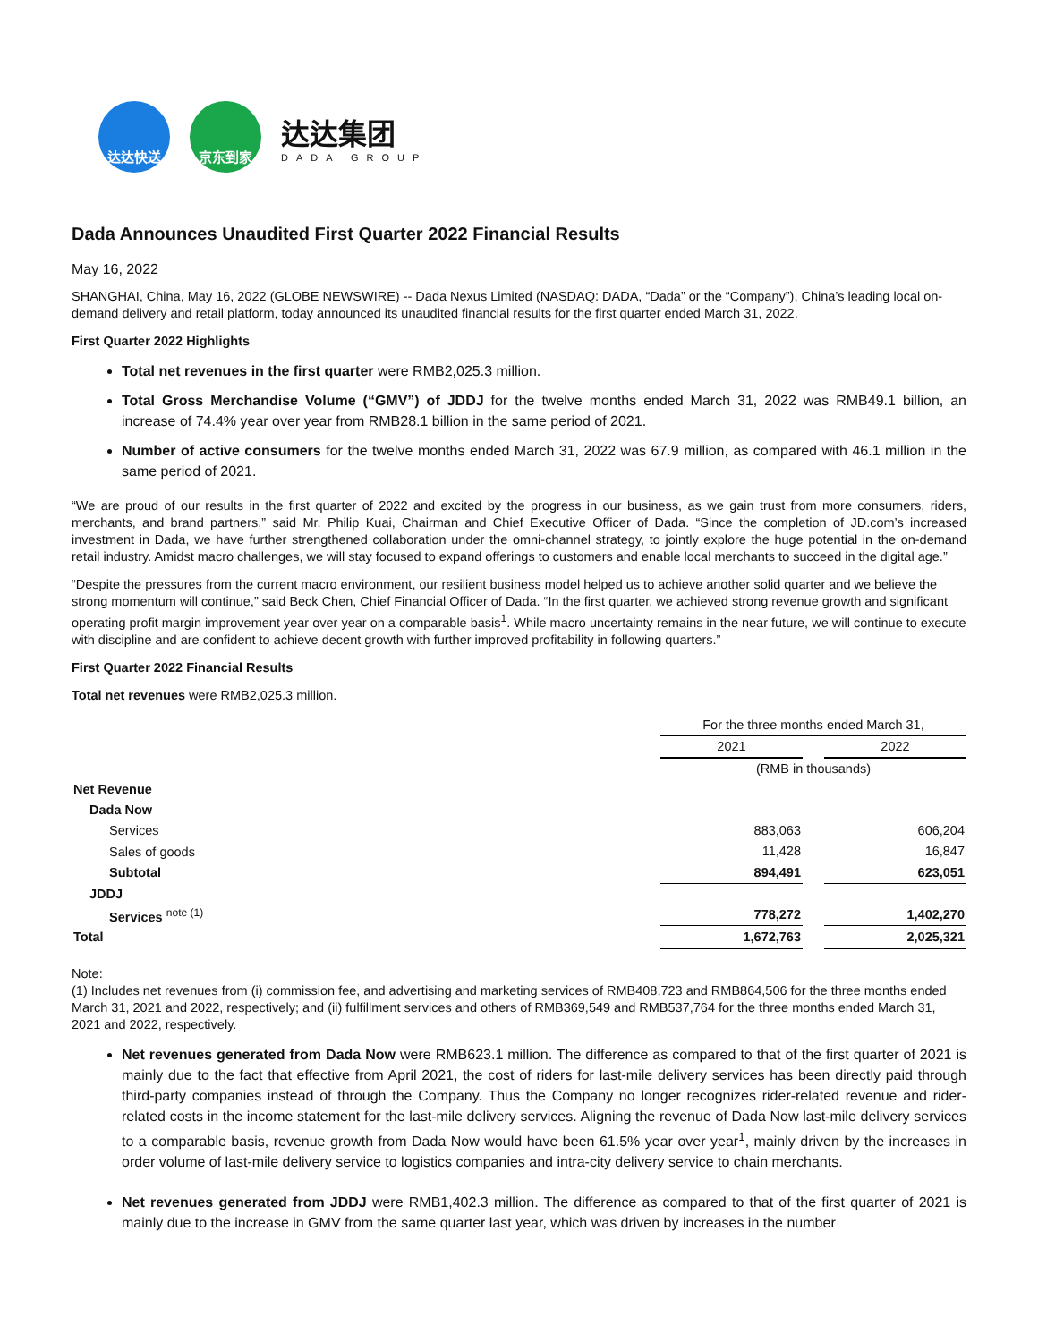达达快送 京东到家
达达集团
DADA GROUP
Dada Announces Unaudited First Quarter 2022 Financial Results
May 16, 2022
SHANGHAI, China, May 16, 2022 (GLOBE NEWSWIRE) -- Dada Nexus Limited (NASDAQ: DADA, “Dada” or the “Company”), China’s leading local on-demand delivery and retail platform, today announced its unaudited financial results for the first quarter ended March 31, 2022.
First Quarter 2022 Highlights
Total net revenues in the first quarter were RMB2,025.3 million.
Total Gross Merchandise Volume (“GMV”) of JDDJ for the twelve months ended March 31, 2022 was RMB49.1 billion, an increase of 74.4% year over year from RMB28.1 billion in the same period of 2021.
Number of active consumers for the twelve months ended March 31, 2022 was 67.9 million, as compared with 46.1 million in the same period of 2021.
“We are proud of our results in the first quarter of 2022 and excited by the progress in our business, as we gain trust from more consumers, riders, merchants, and brand partners,” said Mr. Philip Kuai, Chairman and Chief Executive Officer of Dada. “Since the completion of JD.com’s increased investment in Dada, we have further strengthened collaboration under the omni-channel strategy, to jointly explore the huge potential in the on-demand retail industry. Amidst macro challenges, we will stay focused to expand offerings to customers and enable local merchants to succeed in the digital age.”
“Despite the pressures from the current macro environment, our resilient business model helped us to achieve another solid quarter and we believe the strong momentum will continue,” said Beck Chen, Chief Financial Officer of Dada. “In the first quarter, we achieved strong revenue growth and significant operating profit margin improvement year over year on a comparable basis<sup>1</sup>. While macro uncertainty remains in the near future, we will continue to execute with discipline and are confident to achieve decent growth with further improved profitability in following quarters.”
First Quarter 2022 Financial Results
Total net revenues were RMB2,025.3 million.
| | For the three months ended March 31, | | |
| | 2021 | | 2022 |
| | (RMB in thousands) | | |
| Net Revenue | | | |
| Dada Now | | | |
| Services | 883,063 | | 606,204 |
| Sales of goods | 11,428 | | 16,847 |
| Subtotal | 894,491 | | 623,051 |
| JDDJ | | | |
| Services <sup>note (1)</sup> | 778,272 | | 1,402,270 |
| Total | 1,672,763 | | 2,025,321 |
Note:
(1) Includes net revenues from (i) commission fee, and advertising and marketing services of RMB408,723 and RMB864,506 for the three months ended March 31, 2021 and 2022, respectively; and (ii) fulfillment services and others of RMB369,549 and RMB537,764 for the three months ended March 31, 2021 and 2022, respectively.
Net revenues generated from Dada Now were RMB623.1 million. The difference as compared to that of the first quarter of 2021 is mainly due to the fact that effective from April 2021, the cost of riders for last-mile delivery services has been directly paid through third-party companies instead of through the Company. Thus the Company no longer recognizes rider-related revenue and rider-related costs in the income statement for the last-mile delivery services. Aligning the revenue of Dada Now last-mile delivery services to a comparable basis, revenue growth from Dada Now would have been 61.5% year over year<sup>1</sup>, mainly driven by the increases in order volume of last-mile delivery service to logistics companies and intra-city delivery service to chain merchants.
Net revenues generated from JDDJ were RMB1,402.3 million. The difference as compared to that of the first quarter of 2021 is mainly due to the increase in GMV from the same quarter last year, which was driven by increases in the number